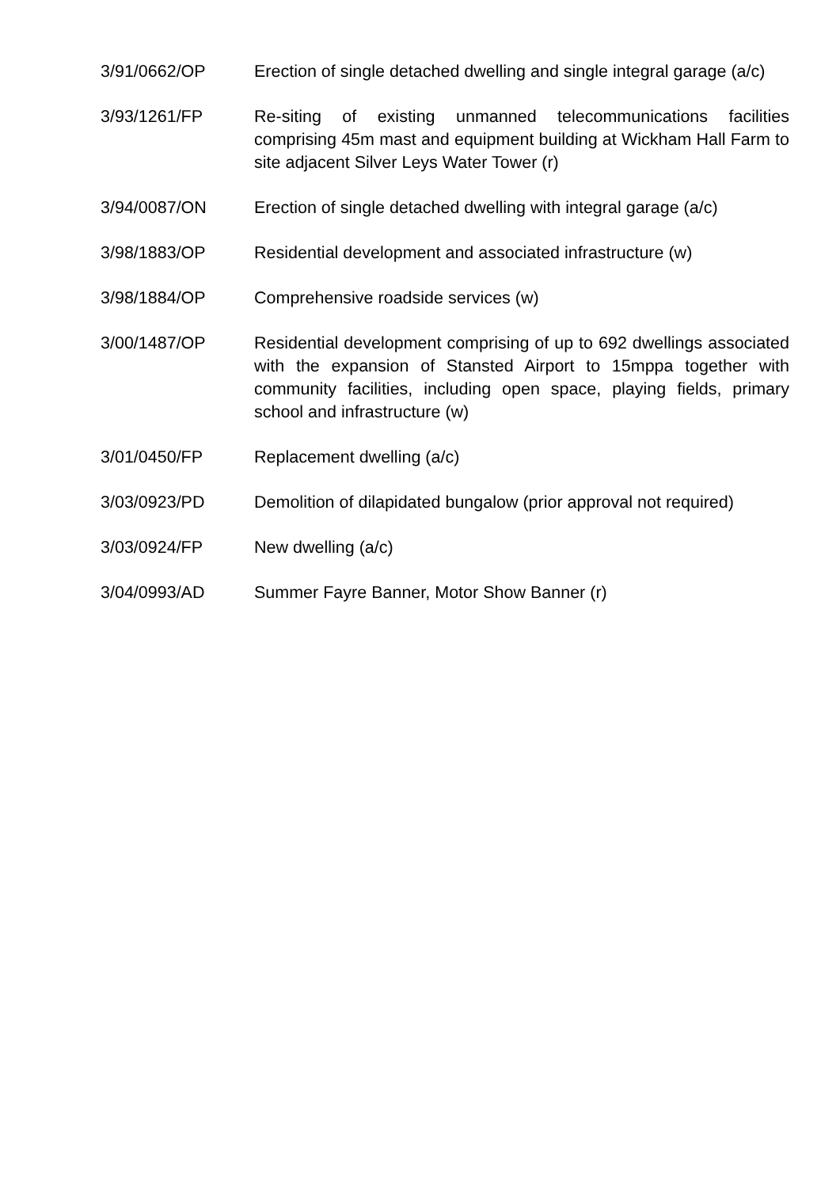3/91/0662/OP Erection of single detached dwelling and single integral garage (a/c)
3/93/1261/FP Re-siting of existing unmanned telecommunications facilities comprising 45m mast and equipment building at Wickham Hall Farm to site adjacent Silver Leys Water Tower (r)
3/94/0087/ON Erection of single detached dwelling with integral garage (a/c)
3/98/1883/OP Residential development and associated infrastructure (w)
3/98/1884/OP Comprehensive roadside services (w)
3/00/1487/OP Residential development comprising of up to 692 dwellings associated with the expansion of Stansted Airport to 15mppa together with community facilities, including open space, playing fields, primary school and infrastructure (w)
3/01/0450/FP Replacement dwelling (a/c)
3/03/0923/PD Demolition of dilapidated bungalow (prior approval not required)
3/03/0924/FP New dwelling (a/c)
3/04/0993/AD Summer Fayre Banner, Motor Show Banner (r)